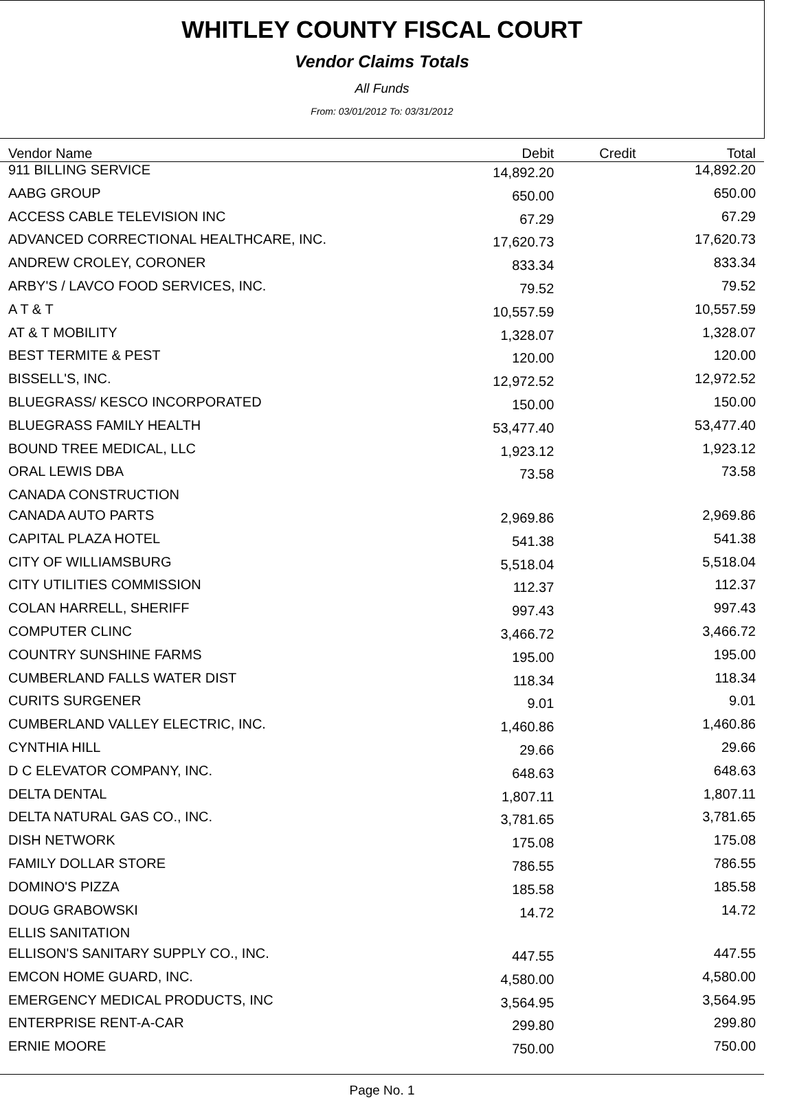WHITLEY COUNTY FISCAL COURT
Vendor Claims Totals
All Funds
From: 03/01/2012 To: 03/31/2012
| Vendor Name | Debit | Credit | Total |
| --- | --- | --- | --- |
| 911 BILLING SERVICE | 14,892.20 | | 14,892.20 |
| AABG GROUP | 650.00 | | 650.00 |
| ACCESS CABLE TELEVISION INC | 67.29 | | 67.29 |
| ADVANCED CORRECTIONAL HEALTHCARE, INC. | 17,620.73 | | 17,620.73 |
| ANDREW CROLEY, CORONER | 833.34 | | 833.34 |
| ARBY'S / LAVCO FOOD SERVICES, INC. | 79.52 | | 79.52 |
| A T & T | 10,557.59 | | 10,557.59 |
| AT & T MOBILITY | 1,328.07 | | 1,328.07 |
| BEST TERMITE & PEST | 120.00 | | 120.00 |
| BISSELL'S, INC. | 12,972.52 | | 12,972.52 |
| BLUEGRASS/ KESCO INCORPORATED | 150.00 | | 150.00 |
| BLUEGRASS FAMILY HEALTH | 53,477.40 | | 53,477.40 |
| BOUND TREE MEDICAL, LLC | 1,923.12 | | 1,923.12 |
| ORAL LEWIS DBA | 73.58 | | 73.58 |
| CANADA CONSTRUCTION | | | |
| CANADA AUTO PARTS | 2,969.86 | | 2,969.86 |
| CAPITAL PLAZA HOTEL | 541.38 | | 541.38 |
| CITY OF WILLIAMSBURG | 5,518.04 | | 5,518.04 |
| CITY UTILITIES COMMISSION | 112.37 | | 112.37 |
| COLAN HARRELL, SHERIFF | 997.43 | | 997.43 |
| COMPUTER CLINC | 3,466.72 | | 3,466.72 |
| COUNTRY SUNSHINE FARMS | 195.00 | | 195.00 |
| CUMBERLAND FALLS WATER DIST | 118.34 | | 118.34 |
| CURITS SURGENER | 9.01 | | 9.01 |
| CUMBERLAND VALLEY ELECTRIC, INC. | 1,460.86 | | 1,460.86 |
| CYNTHIA HILL | 29.66 | | 29.66 |
| D C ELEVATOR COMPANY, INC. | 648.63 | | 648.63 |
| DELTA DENTAL | 1,807.11 | | 1,807.11 |
| DELTA NATURAL GAS CO., INC. | 3,781.65 | | 3,781.65 |
| DISH NETWORK | 175.08 | | 175.08 |
| FAMILY DOLLAR STORE | 786.55 | | 786.55 |
| DOMINO'S PIZZA | 185.58 | | 185.58 |
| DOUG GRABOWSKI | 14.72 | | 14.72 |
| ELLIS SANITATION | | | |
| ELLISON'S SANITARY SUPPLY CO., INC. | 447.55 | | 447.55 |
| EMCON HOME GUARD, INC. | 4,580.00 | | 4,580.00 |
| EMERGENCY MEDICAL PRODUCTS, INC | 3,564.95 | | 3,564.95 |
| ENTERPRISE RENT-A-CAR | 299.80 | | 299.80 |
| ERNIE MOORE | 750.00 | | 750.00 |
Page No. 1